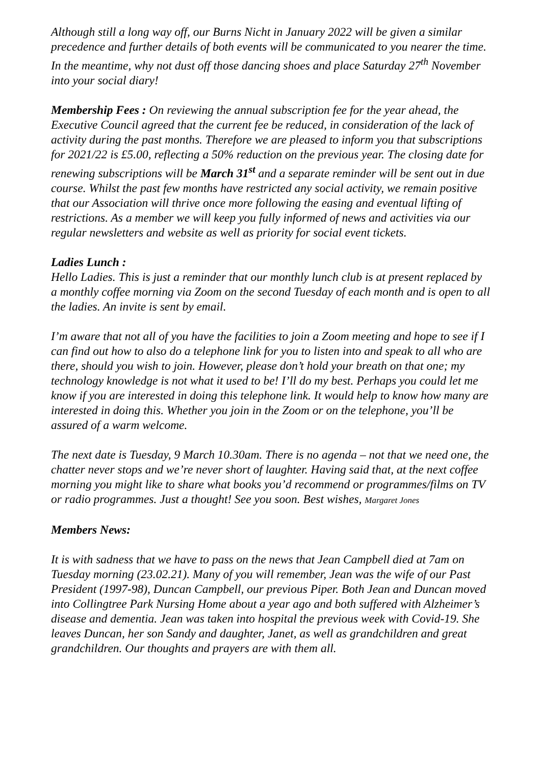Although still a long way off, our Burns Nicht in January 2022 will be given a similar precedence and further details of both events will be communicated to you nearer the time. In the meantime, why not dust off those dancing shoes and place Saturday 27<sup>th</sup> November into your social diary!
Membership Fees : On reviewing the annual subscription fee for the year ahead, the Executive Council agreed that the current fee be reduced, in consideration of the lack of activity during the past months. Therefore we are pleased to inform you that subscriptions for 2021/22 is £5.00, reflecting a 50% reduction on the previous year. The closing date for renewing subscriptions will be March 31<sup>st</sup> and a separate reminder will be sent out in due course. Whilst the past few months have restricted any social activity, we remain positive that our Association will thrive once more following the easing and eventual lifting of restrictions. As a member we will keep you fully informed of news and activities via our regular newsletters and website as well as priority for social event tickets.
Ladies Lunch :
Hello Ladies. This is just a reminder that our monthly lunch club is at present replaced by a monthly coffee morning via Zoom on the second Tuesday of each month and is open to all the ladies. An invite is sent by email.
I’m aware that not all of you have the facilities to join a Zoom meeting and hope to see if I can find out how to also do a telephone link for you to listen into and speak to all who are there, should you wish to join. However, please don’t hold your breath on that one; my technology knowledge is not what it used to be! I’ll do my best. Perhaps you could let me know if you are interested in doing this telephone link. It would help to know how many are interested in doing this. Whether you join in the Zoom or on the telephone, you’ll be assured of a warm welcome.
The next date is Tuesday, 9 March 10.30am. There is no agenda – not that we need one, the chatter never stops and we’re never short of laughter. Having said that, at the next coffee morning you might like to share what books you’d recommend or programmes/films on TV or radio programmes. Just a thought! See you soon. Best wishes, Margaret Jones
Members News:
It is with sadness that we have to pass on the news that Jean Campbell died at 7am on Tuesday morning (23.02.21). Many of you will remember, Jean was the wife of our Past President (1997-98), Duncan Campbell, our previous Piper. Both Jean and Duncan moved into Collingtree Park Nursing Home about a year ago and both suffered with Alzheimer’s disease and dementia. Jean was taken into hospital the previous week with Covid-19. She leaves Duncan, her son Sandy and daughter, Janet, as well as grandchildren and great grandchildren. Our thoughts and prayers are with them all.